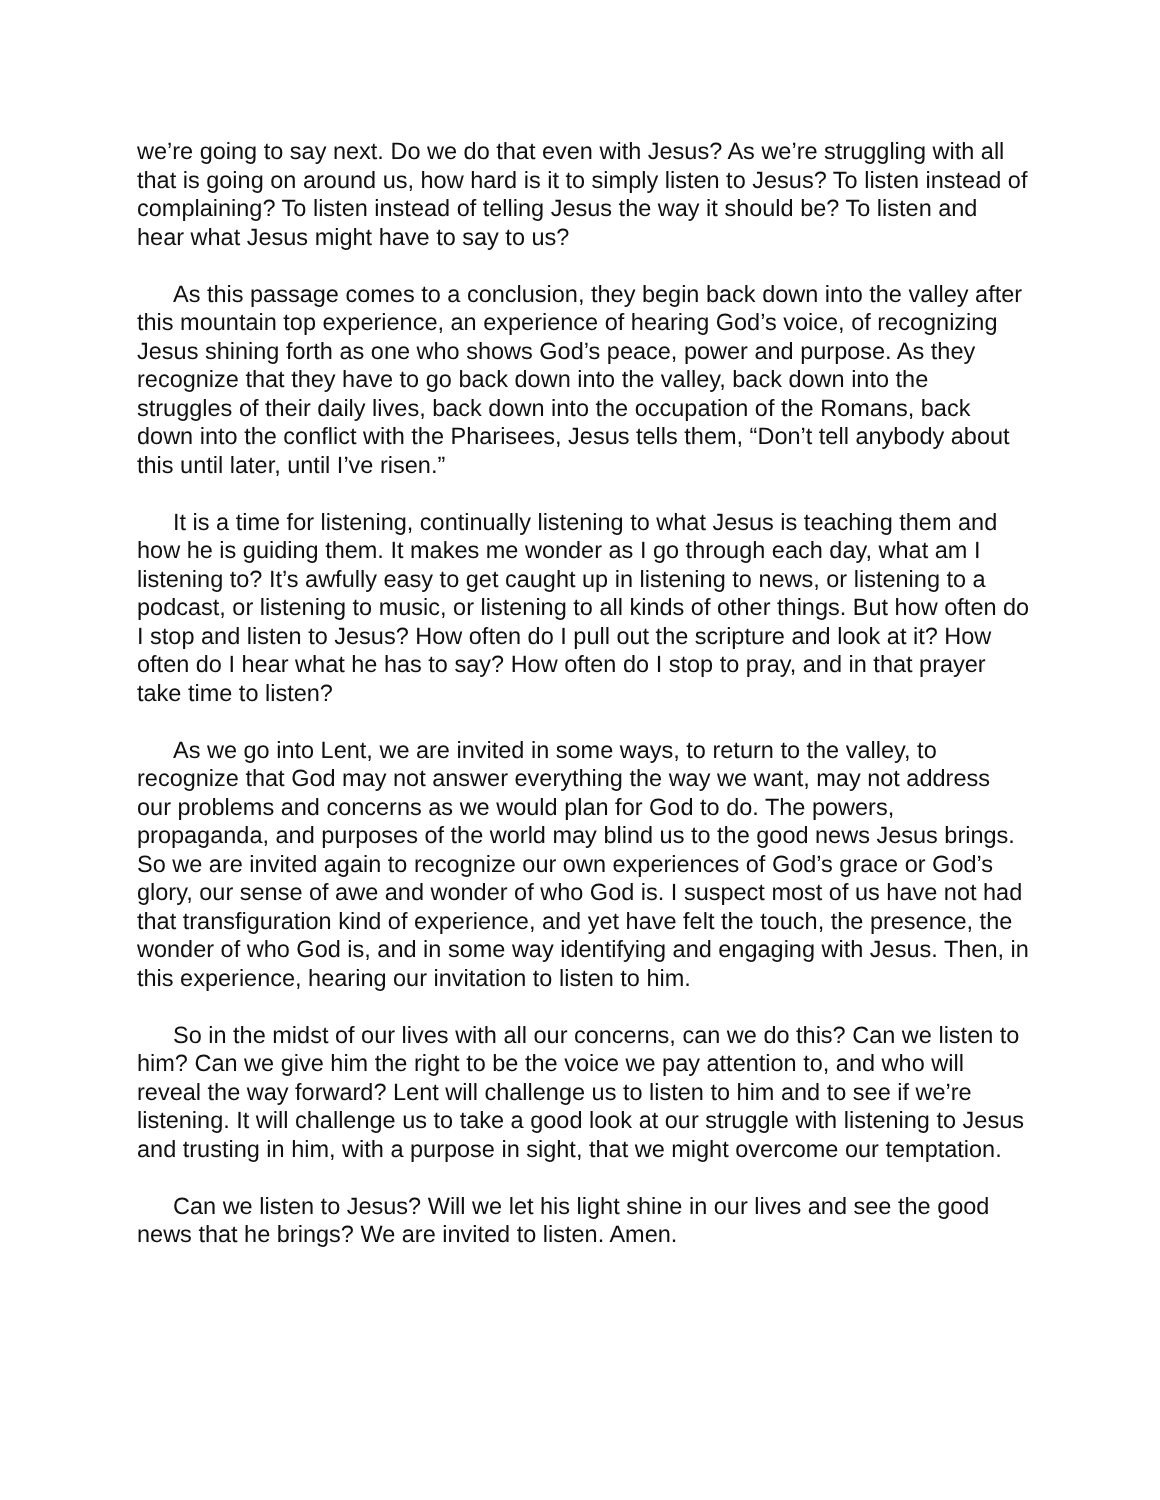we’re going to say next. Do we do that even with Jesus? As we’re struggling with all that is going on around us, how hard is it to simply listen to Jesus? To listen instead of complaining? To listen instead of telling Jesus the way it should be? To listen and hear what Jesus might have to say to us?
As this passage comes to a conclusion, they begin back down into the valley after this mountain top experience, an experience of hearing God’s voice, of recognizing Jesus shining forth as one who shows God’s peace, power and purpose. As they recognize that they have to go back down into the valley, back down into the struggles of their daily lives, back down into the occupation of the Romans, back down into the conflict with the Pharisees, Jesus tells them, “Don’t tell anybody about this until later, until I’ve risen.”
It is a time for listening, continually listening to what Jesus is teaching them and how he is guiding them. It makes me wonder as I go through each day, what am I listening to? It’s awfully easy to get caught up in listening to news, or listening to a podcast, or listening to music, or listening to all kinds of other things. But how often do I stop and listen to Jesus? How often do I pull out the scripture and look at it? How often do I hear what he has to say? How often do I stop to pray, and in that prayer take time to listen?
As we go into Lent, we are invited in some ways, to return to the valley, to recognize that God may not answer everything the way we want, may not address our problems and concerns as we would plan for God to do. The powers, propaganda, and purposes of the world may blind us to the good news Jesus brings. So we are invited again to recognize our own experiences of God’s grace or God’s glory, our sense of awe and wonder of who God is. I suspect most of us have not had that transfiguration kind of experience, and yet have felt the touch, the presence, the wonder of who God is, and in some way identifying and engaging with Jesus. Then, in this experience, hearing our invitation to listen to him.
So in the midst of our lives with all our concerns, can we do this? Can we listen to him? Can we give him the right to be the voice we pay attention to, and who will reveal the way forward? Lent will challenge us to listen to him and to see if we’re listening. It will challenge us to take a good look at our struggle with listening to Jesus and trusting in him, with a purpose in sight, that we might overcome our temptation.
Can we listen to Jesus? Will we let his light shine in our lives and see the good news that he brings? We are invited to listen. Amen.